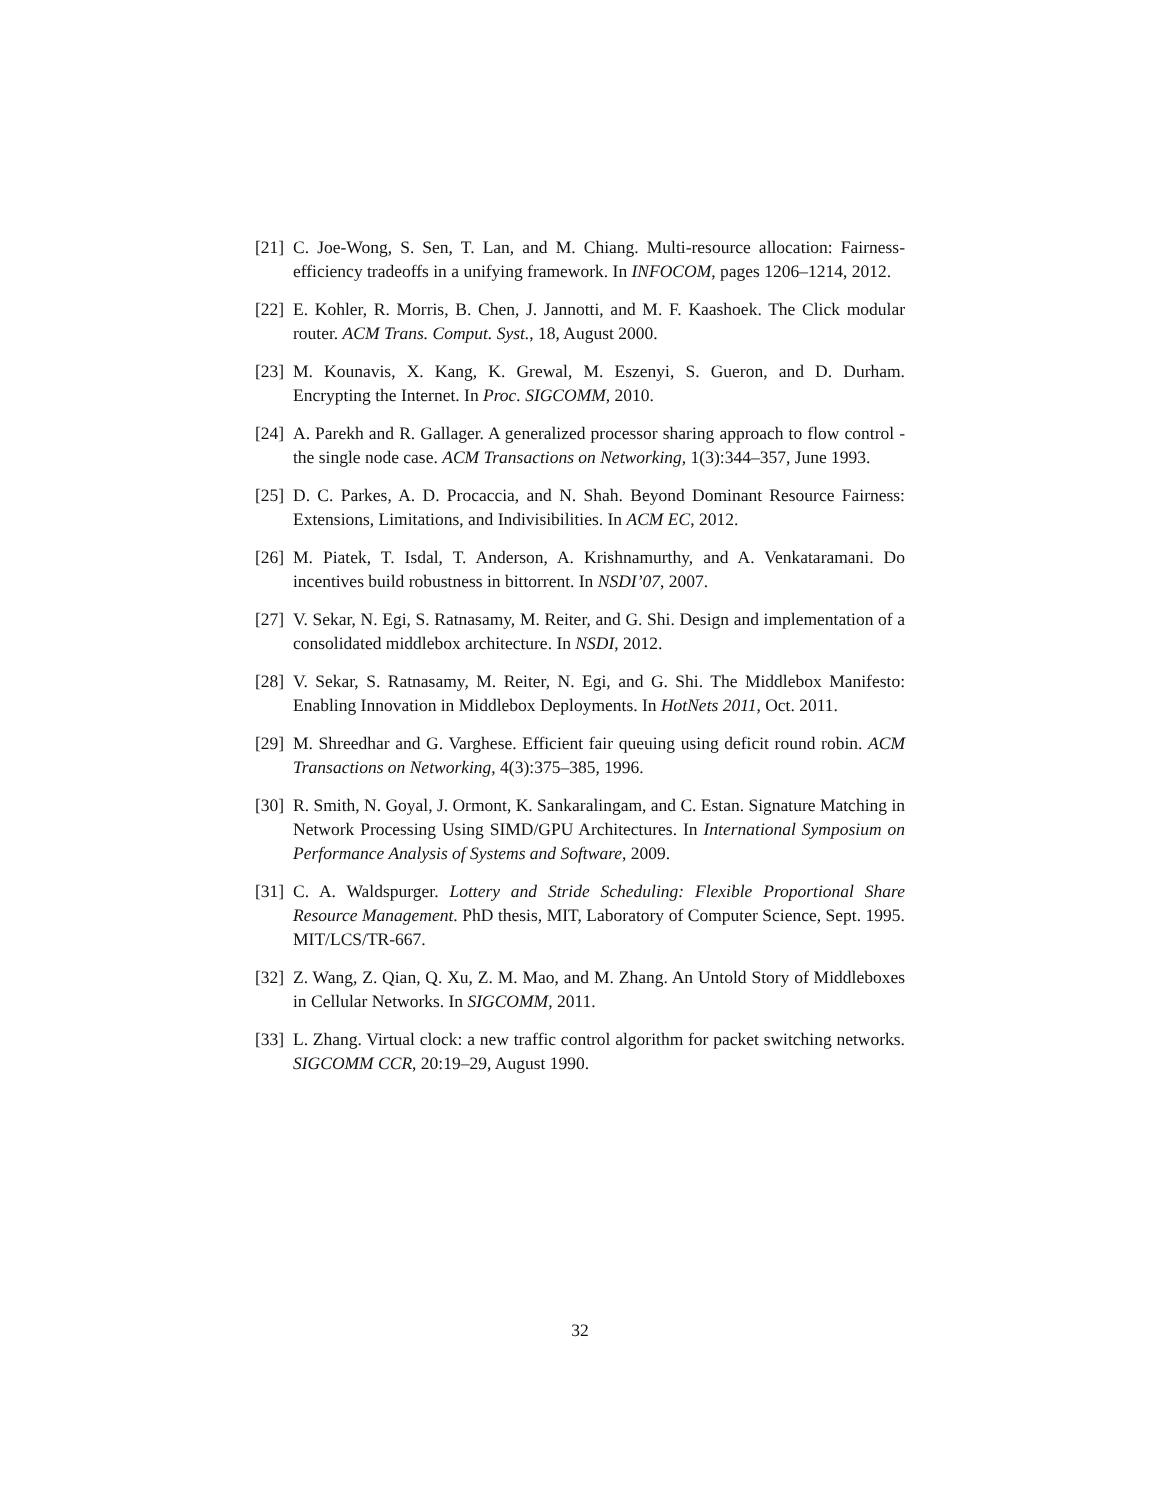[21] C. Joe-Wong, S. Sen, T. Lan, and M. Chiang. Multi-resource allocation: Fairness-efficiency tradeoffs in a unifying framework. In INFOCOM, pages 1206–1214, 2012.
[22] E. Kohler, R. Morris, B. Chen, J. Jannotti, and M. F. Kaashoek. The Click modular router. ACM Trans. Comput. Syst., 18, August 2000.
[23] M. Kounavis, X. Kang, K. Grewal, M. Eszenyi, S. Gueron, and D. Durham. Encrypting the Internet. In Proc. SIGCOMM, 2010.
[24] A. Parekh and R. Gallager. A generalized processor sharing approach to flow control - the single node case. ACM Transactions on Networking, 1(3):344–357, June 1993.
[25] D. C. Parkes, A. D. Procaccia, and N. Shah. Beyond Dominant Resource Fairness: Extensions, Limitations, and Indivisibilities. In ACM EC, 2012.
[26] M. Piatek, T. Isdal, T. Anderson, A. Krishnamurthy, and A. Venkataramani. Do incentives build robustness in bittorrent. In NSDI’07, 2007.
[27] V. Sekar, N. Egi, S. Ratnasamy, M. Reiter, and G. Shi. Design and implementation of a consolidated middlebox architecture. In NSDI, 2012.
[28] V. Sekar, S. Ratnasamy, M. Reiter, N. Egi, and G. Shi. The Middlebox Manifesto: Enabling Innovation in Middlebox Deployments. In HotNets 2011, Oct. 2011.
[29] M. Shreedhar and G. Varghese. Efficient fair queuing using deficit round robin. ACM Transactions on Networking, 4(3):375–385, 1996.
[30] R. Smith, N. Goyal, J. Ormont, K. Sankaralingam, and C. Estan. Signature Matching in Network Processing Using SIMD/GPU Architectures. In International Symposium on Performance Analysis of Systems and Software, 2009.
[31] C. A. Waldspurger. Lottery and Stride Scheduling: Flexible Proportional Share Resource Management. PhD thesis, MIT, Laboratory of Computer Science, Sept. 1995. MIT/LCS/TR-667.
[32] Z. Wang, Z. Qian, Q. Xu, Z. M. Mao, and M. Zhang. An Untold Story of Middleboxes in Cellular Networks. In SIGCOMM, 2011.
[33] L. Zhang. Virtual clock: a new traffic control algorithm for packet switching networks. SIGCOMM CCR, 20:19–29, August 1990.
32